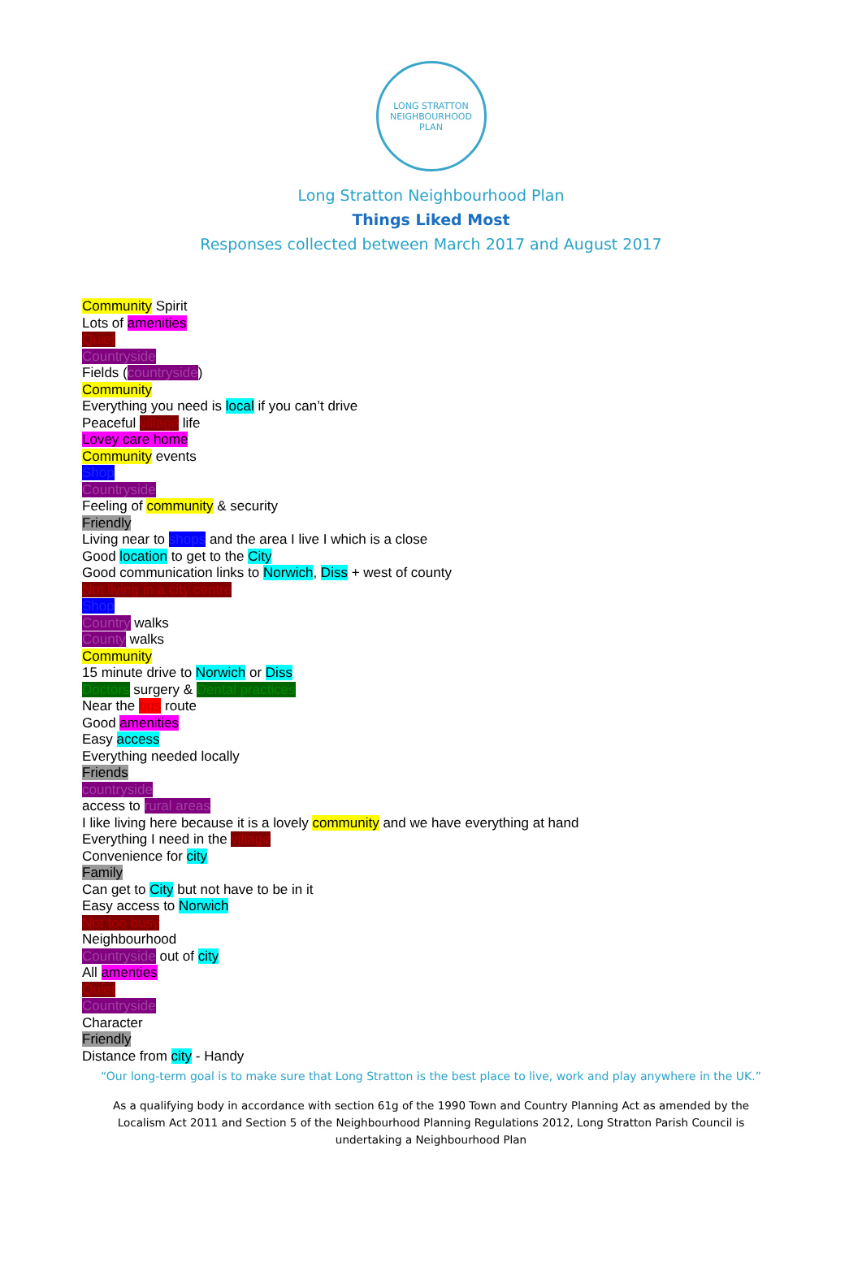LONG STRATTON
NEIGHBOURHOOD PLAN
Long Stratton Neighbourhood Plan
Things Liked Most
Responses collected between March 2017 and August 2017
Community Spirit
Lots of amenities
Quiet
Countryside
Fields (countryside)
Community
Everything you need is local if you can’t drive
Peaceful village life
Lovey care home
Community events
Shop
Countryside
Feeling of community & security
Friendly
Living near to shops and the area I live I which is a close
Good location to get to the City
Good communication links to Norwich, Diss + west of county
Not living in a city centre
Shop
Country walks
County walks
Community
15 minute drive to Norwich or Diss
Doctors surgery & Dental practices
Near the bus route
Good amenities
Easy access
Everything needed locally
Friends
countryside
access to rural areas
I like living here because it is a lovely community and we have everything at hand
Everything I need in the village
Convenience for city
Family
Can get to City but not have to be in it
Easy access to Norwich
Not too busy
Neighbourhood
Countryside out of city
All amenties
Quiet
Countryside
Character
Friendly
Distance from city - Handy
“Our long-term goal is to make sure that Long Stratton is the best place to live, work and play anywhere in the UK.”
As a qualifying body in accordance with section 61g of the 1990 Town and Country Planning Act as amended by the Localism Act 2011 and Section 5 of the Neighbourhood Planning Regulations 2012, Long Stratton Parish Council is undertaking a Neighbourhood Plan